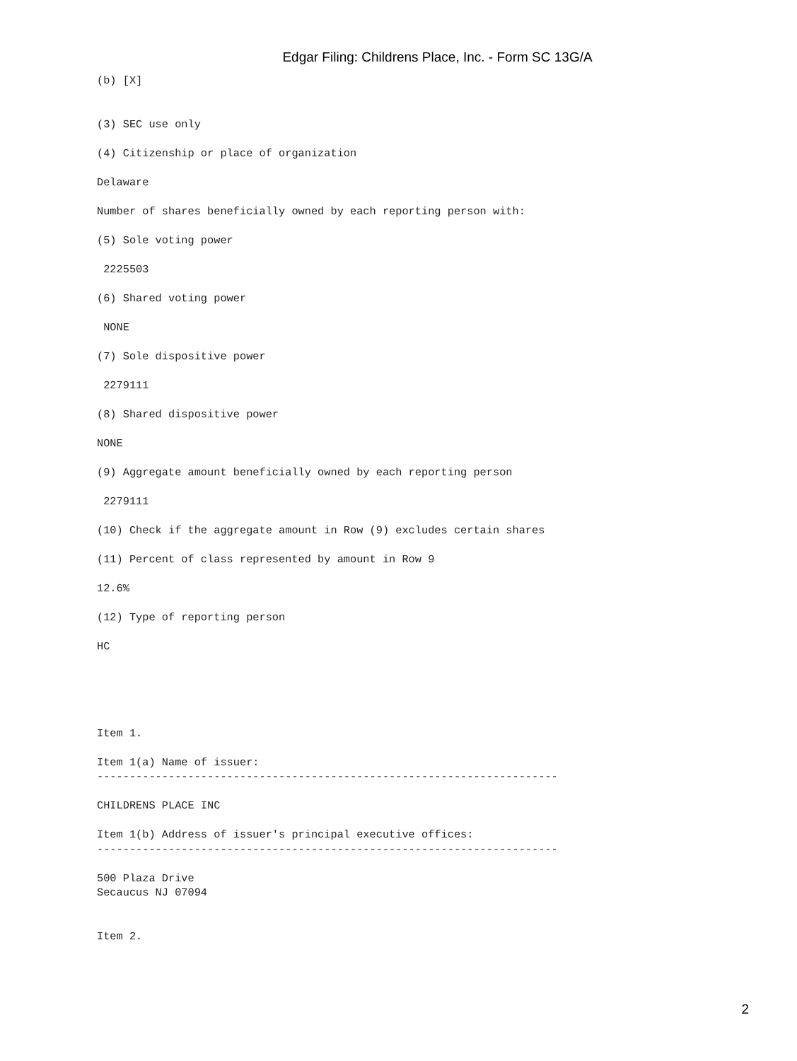Edgar Filing: Childrens Place, Inc. - Form SC 13G/A
(b) [X]


(3) SEC use only

(4) Citizenship or place of organization

Delaware

Number of shares beneficially owned by each reporting person with:

(5) Sole voting power

 2225503

(6) Shared voting power

 NONE

(7) Sole dispositive power

 2279111

(8) Shared dispositive power

NONE

(9) Aggregate amount beneficially owned by each reporting person

 2279111

(10) Check if the aggregate amount in Row (9) excludes certain shares

(11) Percent of class represented by amount in Row 9

12.6%

(12) Type of reporting person

HC





Item 1.

Item 1(a) Name of issuer:
-----------------------------------------------------------------------

CHILDRENS PLACE INC

Item 1(b) Address of issuer's principal executive offices:
-----------------------------------------------------------------------

500 Plaza Drive
Secaucus NJ 07094


Item 2.
2